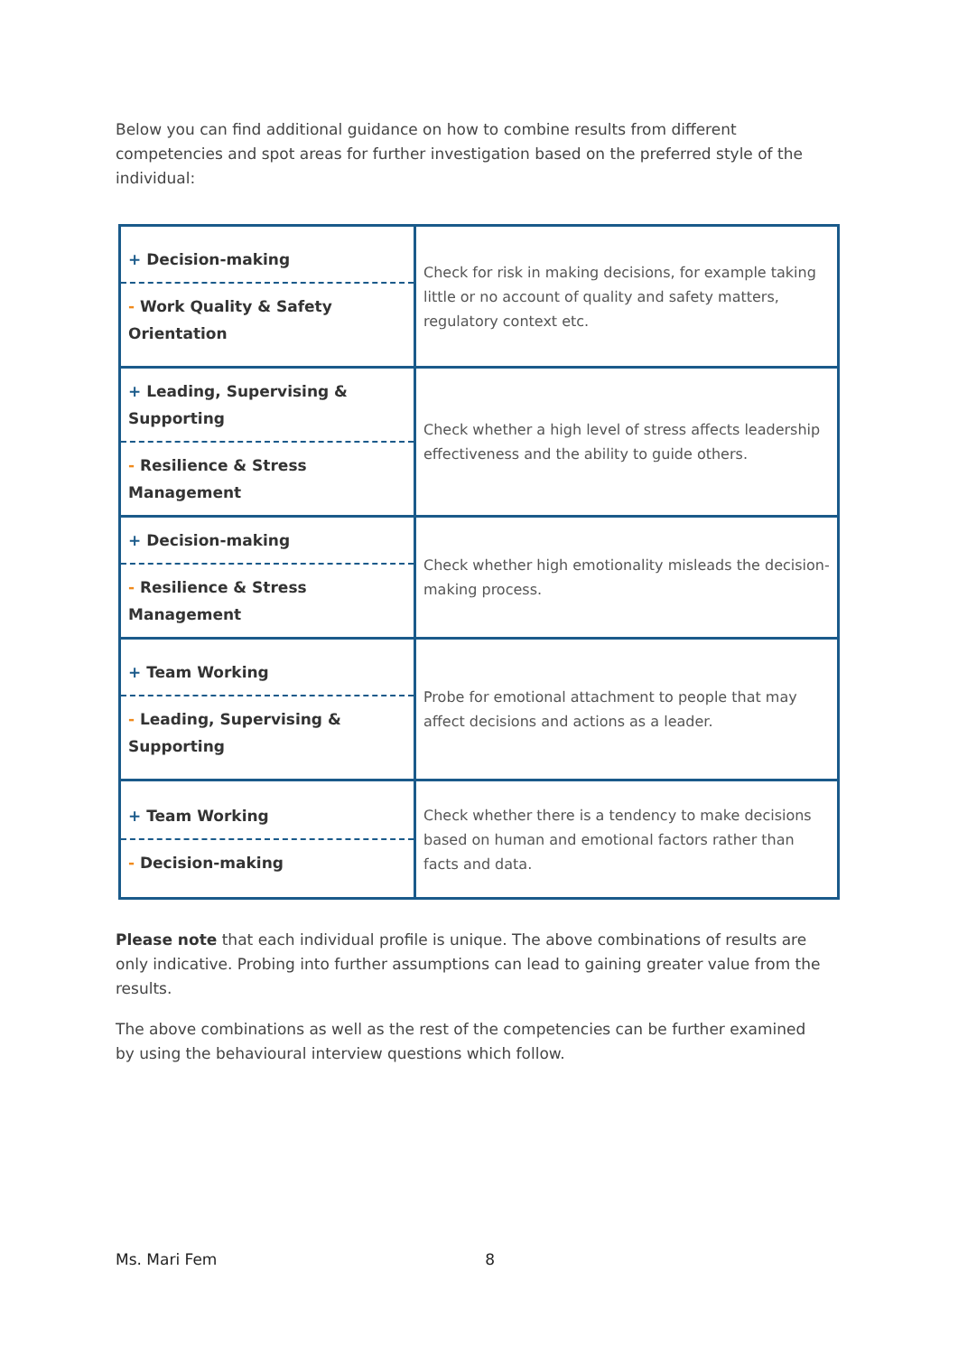Below you can find additional guidance on how to combine results from different competencies and spot areas for further investigation based on the preferred style of the individual:
| + Decision-making - Work Quality & Safety Orientation | Check for risk in making decisions, for example taking little or no account of quality and safety matters, regulatory context etc. |
| + Leading, Supervising & Supporting - Resilience & Stress Management | Check whether a high level of stress affects leadership effectiveness and the ability to guide others. |
| + Decision-making - Resilience & Stress Management | Check whether high emotionality misleads the decision-making process. |
| + Team Working - Leading, Supervising & Supporting | Probe for emotional attachment to people that may affect decisions and actions as a leader. |
| + Team Working - Decision-making | Check whether there is a tendency to make decisions based on human and emotional factors rather than facts and data. |
Please note that each individual profile is unique. The above combinations of results are only indicative. Probing into further assumptions can lead to gaining greater value from the results.
The above combinations as well as the rest of the competencies can be further examined by using the behavioural interview questions which follow.
Ms. Mari Fem 8